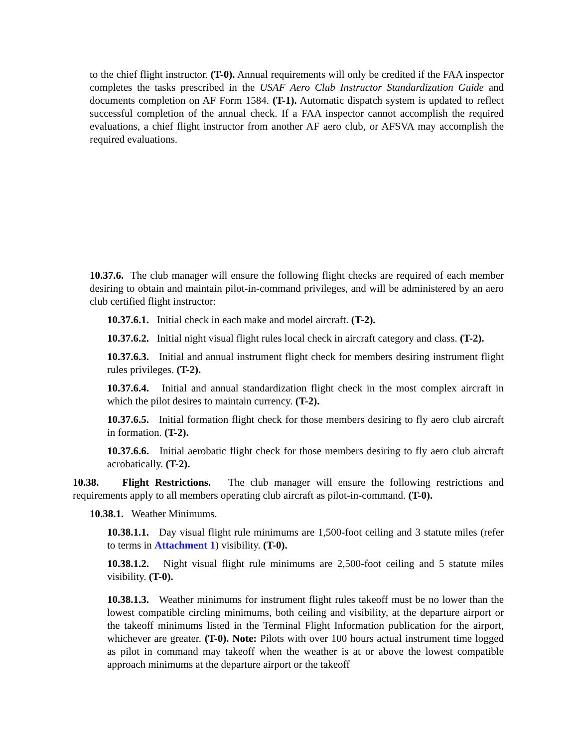to the chief flight instructor. (T-0). Annual requirements will only be credited if the FAA inspector completes the tasks prescribed in the USAF Aero Club Instructor Standardization Guide and documents completion on AF Form 1584. (T-1). Automatic dispatch system is updated to reflect successful completion of the annual check. If a FAA inspector cannot accomplish the required evaluations, a chief flight instructor from another AF aero club, or AFSVA may accomplish the required evaluations.
10.37.6. The club manager will ensure the following flight checks are required of each member desiring to obtain and maintain pilot-in-command privileges, and will be administered by an aero club certified flight instructor:
10.37.6.1. Initial check in each make and model aircraft. (T-2).
10.37.6.2. Initial night visual flight rules local check in aircraft category and class. (T-2).
10.37.6.3. Initial and annual instrument flight check for members desiring instrument flight rules privileges. (T-2).
10.37.6.4. Initial and annual standardization flight check in the most complex aircraft in which the pilot desires to maintain currency. (T-2).
10.37.6.5. Initial formation flight check for those members desiring to fly aero club aircraft in formation. (T-2).
10.37.6.6. Initial aerobatic flight check for those members desiring to fly aero club aircraft acrobatically. (T-2).
10.38. Flight Restrictions. The club manager will ensure the following restrictions and requirements apply to all members operating club aircraft as pilot-in-command. (T-0).
10.38.1. Weather Minimums.
10.38.1.1. Day visual flight rule minimums are 1,500-foot ceiling and 3 statute miles (refer to terms in Attachment 1) visibility. (T-0).
10.38.1.2. Night visual flight rule minimums are 2,500-foot ceiling and 5 statute miles visibility. (T-0).
10.38.1.3. Weather minimums for instrument flight rules takeoff must be no lower than the lowest compatible circling minimums, both ceiling and visibility, at the departure airport or the takeoff minimums listed in the Terminal Flight Information publication for the airport, whichever are greater. (T-0). Note: Pilots with over 100 hours actual instrument time logged as pilot in command may takeoff when the weather is at or above the lowest compatible approach minimums at the departure airport or the takeoff